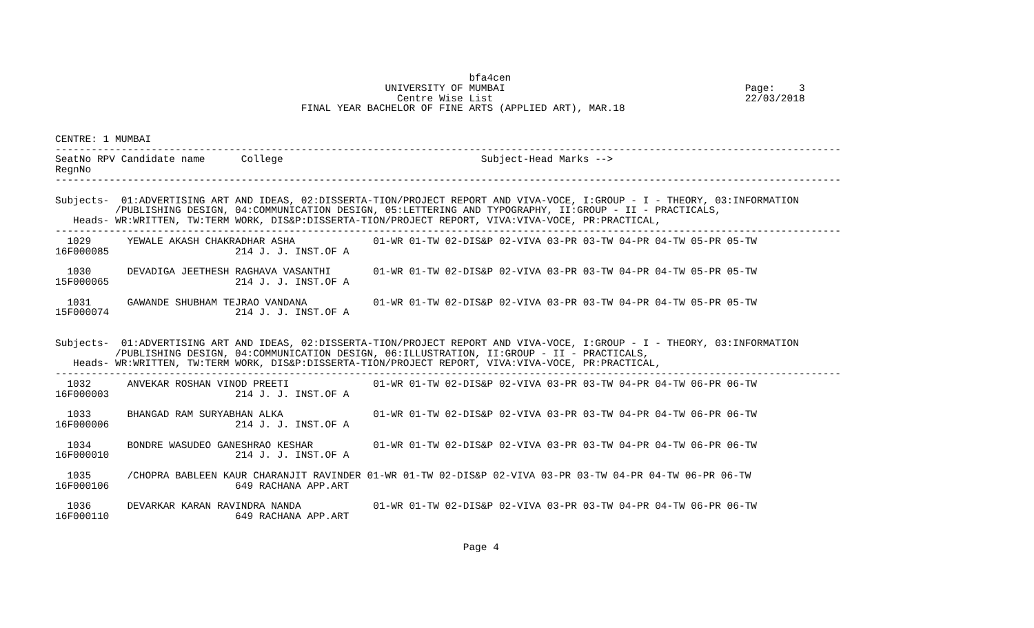bfa4cen
                                                       UNIVERSITY OF MUMBAI                                        Page:    3
                                                         Centre Wise List                                          22/03/2018
                                         FINAL YEAR BACHELOR OF FINE ARTS (APPLIED ART), MAR.18


CENTRE: 1 MUMBAI
-----------------------------------------------------------------------------------------------------------------------------------
SeatNo RPV Candidate name      College                                 Subject-Head Marks -->
RegnNo
-----------------------------------------------------------------------------------------------------------------------------------

Subjects-  01:ADVERTISING ART AND IDEAS, 02:DISSERTA-TION/PROJECT REPORT AND VIVA-VOCE, I:GROUP - I - THEORY, 03:INFORMATION
          /PUBLISHING DESIGN, 04:COMMUNICATION DESIGN, 05:LETTERING AND TYPOGRAPHY, II:GROUP - II - PRACTICALS,
   Heads- WR:WRITTEN, TW:TERM WORK, DIS&P:DISSERTA-TION/PROJECT REPORT, VIVA:VIVA-VOCE, PR:PRACTICAL,
-----------------------------------------------------------------------------------------------------------------------------------
  1029      YEWALE AKASH CHAKRADHAR ASHA             01-WR 01-TW 02-DIS&P 02-VIVA 03-PR 03-TW 04-PR 04-TW 05-PR 05-TW
16F000085                     214 J. J. INST.OF A

  1030      DEVADIGA JEETHESH RAGHAVA VASANTHI       01-WR 01-TW 02-DIS&P 02-VIVA 03-PR 03-TW 04-PR 04-TW 05-PR 05-TW
15F000065                     214 J. J. INST.OF A

  1031      GAWANDE SHUBHAM TEJRAO VANDANA           01-WR 01-TW 02-DIS&P 02-VIVA 03-PR 03-TW 04-PR 04-TW 05-PR 05-TW
15F000074                     214 J. J. INST.OF A


Subjects-  01:ADVERTISING ART AND IDEAS, 02:DISSERTA-TION/PROJECT REPORT AND VIVA-VOCE, I:GROUP - I - THEORY, 03:INFORMATION
          /PUBLISHING DESIGN, 04:COMMUNICATION DESIGN, 06:ILLUSTRATION, II:GROUP - II - PRACTICALS,
   Heads- WR:WRITTEN, TW:TERM WORK, DIS&P:DISSERTA-TION/PROJECT REPORT, VIVA:VIVA-VOCE, PR:PRACTICAL,
-----------------------------------------------------------------------------------------------------------------------------------
  1032      ANVEKAR ROSHAN VINOD PREETI              01-WR 01-TW 02-DIS&P 02-VIVA 03-PR 03-TW 04-PR 04-TW 06-PR 06-TW
16F000003                     214 J. J. INST.OF A

  1033      BHANGAD RAM SURYABHAN ALKA               01-WR 01-TW 02-DIS&P 02-VIVA 03-PR 03-TW 04-PR 04-TW 06-PR 06-TW
16F000006                     214 J. J. INST.OF A

  1034      BONDRE WASUDEO GANESHRAO KESHAR          01-WR 01-TW 02-DIS&P 02-VIVA 03-PR 03-TW 04-PR 04-TW 06-PR 06-TW
16F000010                     214 J. J. INST.OF A

  1035      /CHOPRA BABLEEN KAUR CHARANJIT RAVINDER 01-WR 01-TW 02-DIS&P 02-VIVA 03-PR 03-TW 04-PR 04-TW 06-PR 06-TW
16F000106                     649 RACHANA APP.ART

  1036      DEVARKAR KARAN RAVINDRA NANDA            01-WR 01-TW 02-DIS&P 02-VIVA 03-PR 03-TW 04-PR 04-TW 06-PR 06-TW
16F000110                     649 RACHANA APP.ART


                                                                    Page 4